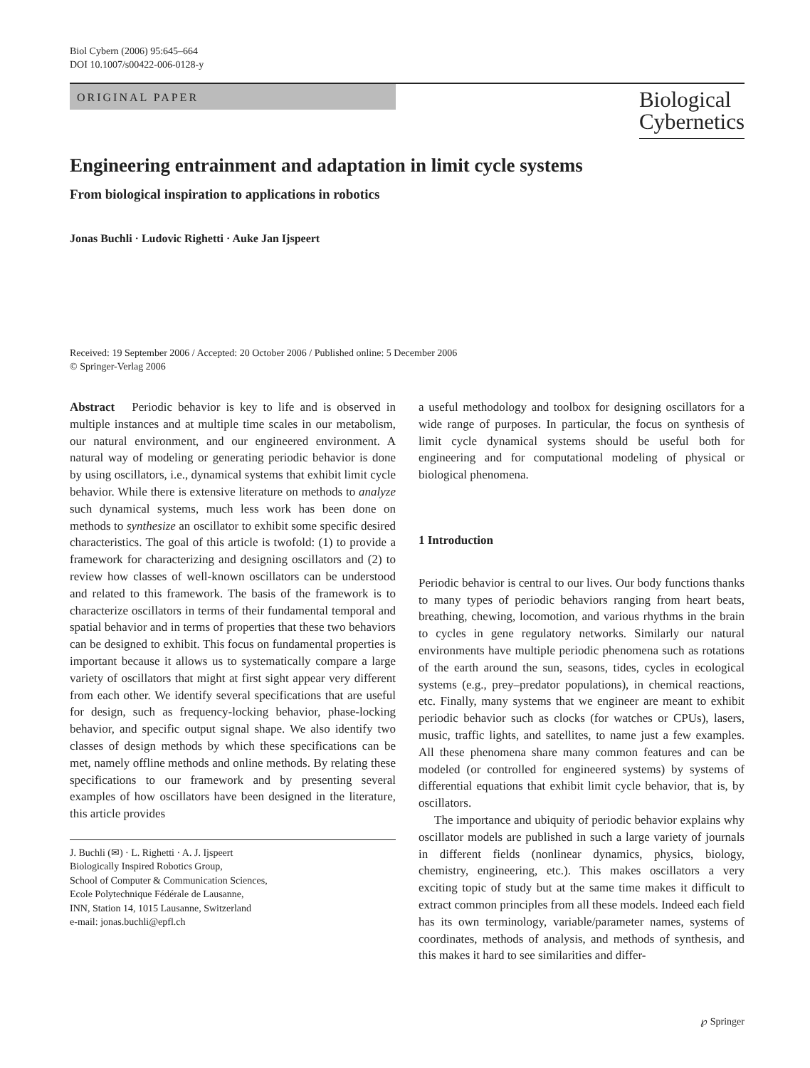Biol Cybern (2006) 95:645–664
DOI 10.1007/s00422-006-0128-y
ORIGINAL PAPER
Biological
Cybernetics
Engineering entrainment and adaptation in limit cycle systems
From biological inspiration to applications in robotics
Jonas Buchli · Ludovic Righetti · Auke Jan Ijspeert
Received: 19 September 2006 / Accepted: 20 October 2006 / Published online: 5 December 2006
© Springer-Verlag 2006
Abstract Periodic behavior is key to life and is observed in multiple instances and at multiple time scales in our metabolism, our natural environment, and our engineered environment. A natural way of modeling or generating periodic behavior is done by using oscillators, i.e., dynamical systems that exhibit limit cycle behavior. While there is extensive literature on methods to analyze such dynamical systems, much less work has been done on methods to synthesize an oscillator to exhibit some specific desired characteristics. The goal of this article is twofold: (1) to provide a framework for characterizing and designing oscillators and (2) to review how classes of well-known oscillators can be understood and related to this framework. The basis of the framework is to characterize oscillators in terms of their fundamental temporal and spatial behavior and in terms of properties that these two behaviors can be designed to exhibit. This focus on fundamental properties is important because it allows us to systematically compare a large variety of oscillators that might at first sight appear very different from each other. We identify several specifications that are useful for design, such as frequency-locking behavior, phase-locking behavior, and specific output signal shape. We also identify two classes of design methods by which these specifications can be met, namely offline methods and online methods. By relating these specifications to our framework and by presenting several examples of how oscillators have been designed in the literature, this article provides
J. Buchli (✉) · L. Righetti · A. J. Ijspeert
Biologically Inspired Robotics Group,
School of Computer & Communication Sciences,
Ecole Polytechnique Fédérale de Lausanne,
INN, Station 14, 1015 Lausanne, Switzerland
e-mail: jonas.buchli@epfl.ch
a useful methodology and toolbox for designing oscillators for a wide range of purposes. In particular, the focus on synthesis of limit cycle dynamical systems should be useful both for engineering and for computational modeling of physical or biological phenomena.
1 Introduction
Periodic behavior is central to our lives. Our body functions thanks to many types of periodic behaviors ranging from heart beats, breathing, chewing, locomotion, and various rhythms in the brain to cycles in gene regulatory networks. Similarly our natural environments have multiple periodic phenomena such as rotations of the earth around the sun, seasons, tides, cycles in ecological systems (e.g., prey–predator populations), in chemical reactions, etc. Finally, many systems that we engineer are meant to exhibit periodic behavior such as clocks (for watches or CPUs), lasers, music, traffic lights, and satellites, to name just a few examples. All these phenomena share many common features and can be modeled (or controlled for engineered systems) by systems of differential equations that exhibit limit cycle behavior, that is, by oscillators.
The importance and ubiquity of periodic behavior explains why oscillator models are published in such a large variety of journals in different fields (nonlinear dynamics, physics, biology, chemistry, engineering, etc.). This makes oscillators a very exciting topic of study but at the same time makes it difficult to extract common principles from all these models. Indeed each field has its own terminology, variable/parameter names, systems of coordinates, methods of analysis, and methods of synthesis, and this makes it hard to see similarities and differ-
℘ Springer